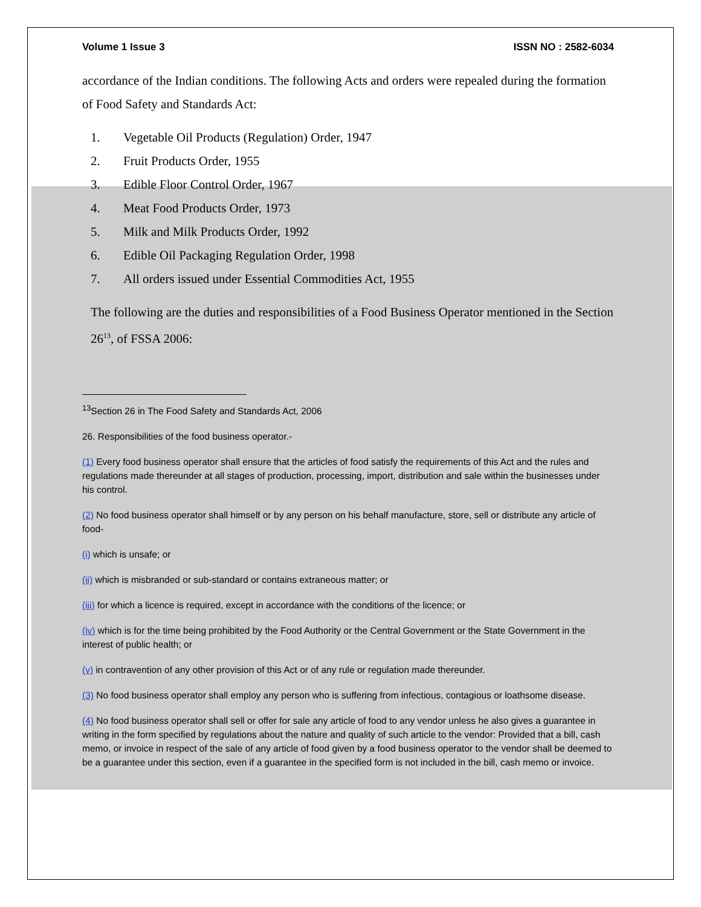Volume 1 Issue 3 ISSN NO : 2582-6034
accordance of the Indian conditions. The following Acts and orders were repealed during the formation of Food Safety and Standards Act:
1. Vegetable Oil Products (Regulation) Order, 1947
2. Fruit Products Order, 1955
3. Edible Floor Control Order, 1967
4. Meat Food Products Order, 1973
5. Milk and Milk Products Order, 1992
6. Edible Oil Packaging Regulation Order, 1998
7. All orders issued under Essential Commodities Act, 1955
The following are the duties and responsibilities of a Food Business Operator mentioned in the Section 26<sup>13</sup>, of FSSA 2006:
<sup>13</sup> Section 26 in The Food Safety and Standards Act, 2006
26. Responsibilities of the food business operator.-
(1) Every food business operator shall ensure that the articles of food satisfy the requirements of this Act and the rules and regulations made thereunder at all stages of production, processing, import, distribution and sale within the businesses under his control.
(2) No food business operator shall himself or by any person on his behalf manufacture, store, sell or distribute any article of food-
(i) which is unsafe; or
(ii) which is misbranded or sub-standard or contains extraneous matter; or
(iii) for which a licence is required, except in accordance with the conditions of the licence; or
(iv) which is for the time being prohibited by the Food Authority or the Central Government or the State Government in the interest of public health; or
(v) in contravention of any other provision of this Act or of any rule or regulation made thereunder.
(3) No food business operator shall employ any person who is suffering from infectious, contagious or loathsome disease.
(4) No food business operator shall sell or offer for sale any article of food to any vendor unless he also gives a guarantee in writing in the form specified by regulations about the nature and quality of such article to the vendor: Provided that a bill, cash memo, or invoice in respect of the sale of any article of food given by a food business operator to the vendor shall be deemed to be a guarantee under this section, even if a guarantee in the specified form is not included in the bill, cash memo or invoice.